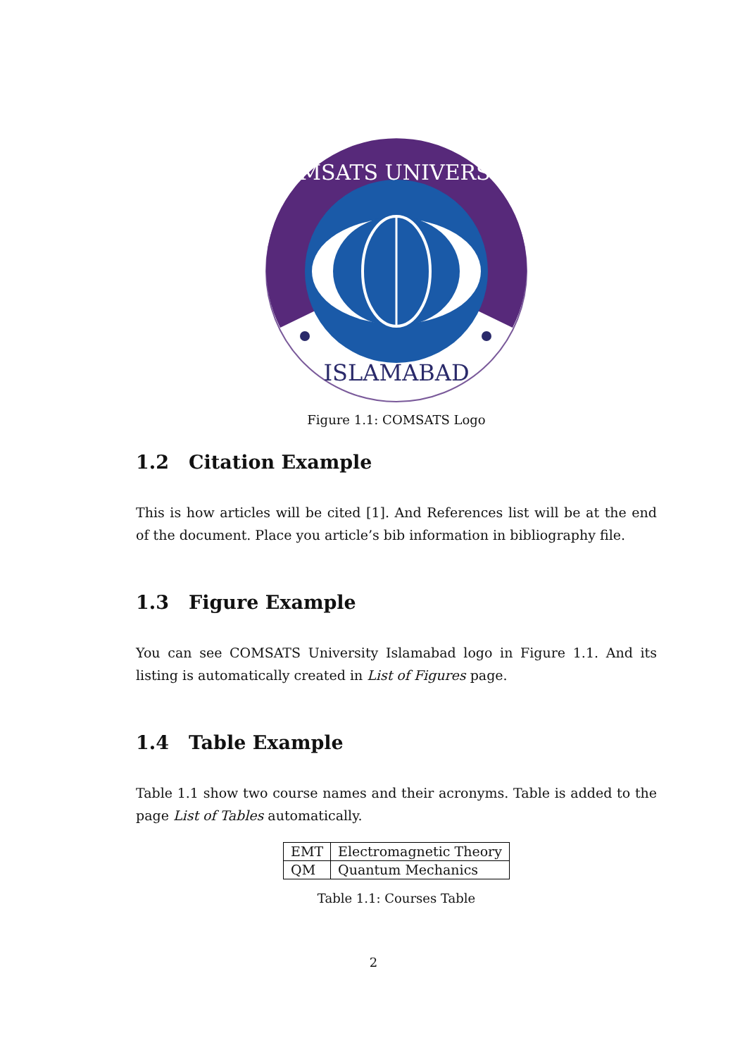ISLAMABAD
COMSATS UNIVERSITY
Figure 1.1: COMSATS Logo
1.2 Citation Example
This is how articles will be cited [1]. And References list will be at the end of the document. Place you article’s bib information in bibliography file.
1.3 Figure Example
You can see COMSATS University Islamabad logo in Figure 1.1. And its listing is automatically created in List of Figures page.
1.4 Table Example
Table 1.1 show two course names and their acronyms. Table is added to the page List of Tables automatically.
| EMT | Electromagnetic Theory |
| QM | Quantum Mechanics |
Table 1.1: Courses Table
2